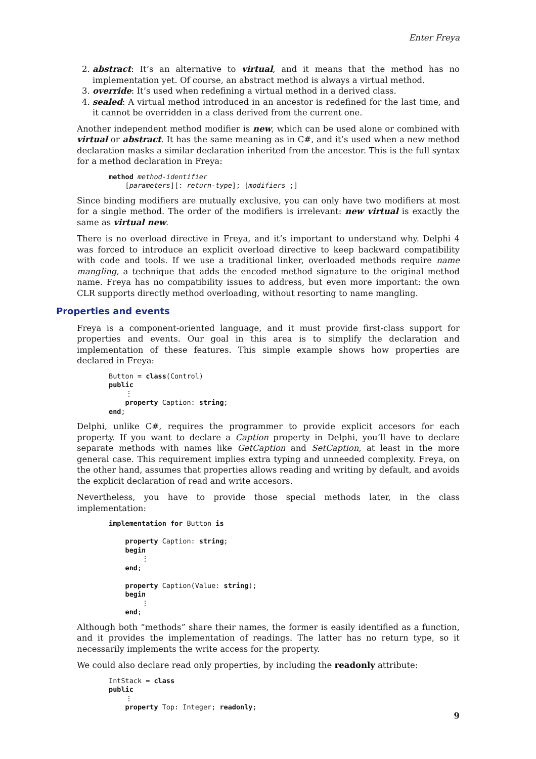Enter Freya
2. abstract: It’s an alternative to virtual, and it means that the method has no implementation yet. Of course, an abstract method is always a virtual method.
3. override: It’s used when redefining a virtual method in a derived class.
4. sealed: A virtual method introduced in an ancestor is redefined for the last time, and it cannot be overridden in a class derived from the current one.
Another independent method modifier is new, which can be used alone or combined with virtual or abstract. It has the same meaning as in C#, and it’s used when a new method declaration masks a similar declaration inherited from the ancestor. This is the full syntax for a method declaration in Freya:
method method-identifier
    [parameters][: return-type]; [modifiers ;]
Since binding modifiers are mutually exclusive, you can only have two modifiers at most for a single method. The order of the modifiers is irrelevant: new virtual is exactly the same as virtual new.
There is no overload directive in Freya, and it’s important to understand why. Delphi 4 was forced to introduce an explicit overload directive to keep backward compatibility with code and tools. If we use a traditional linker, overloaded methods require name mangling, a technique that adds the encoded method signature to the original method name. Freya has no compatibility issues to address, but even more important: the own CLR supports directly method overloading, without resorting to name mangling.
Properties and events
Freya is a component-oriented language, and it must provide first-class support for properties and events. Our goal in this area is to simplify the declaration and implementation of these features. This simple example shows how properties are declared in Freya:
Button = class(Control)
public
    ⋮
    property Caption: string;
end;
Delphi, unlike C#, requires the programmer to provide explicit accesors for each property. If you want to declare a Caption property in Delphi, you’ll have to declare separate methods with names like GetCaption and SetCaption, at least in the more general case. This requirement implies extra typing and unneeded complexity. Freya, on the other hand, assumes that properties allows reading and writing by default, and avoids the explicit declaration of read and write accesors.
Nevertheless, you have to provide those special methods later, in the class implementation:
implementation for Button is

    property Caption: string;
    begin
        ⋮
    end;

    property Caption(Value: string);
    begin
        ⋮
    end;
Although both “methods” share their names, the former is easily identified as a function, and it provides the implementation of readings. The latter has no return type, so it necessarily implements the write access for the property.
We could also declare read only properties, by including the readonly attribute:
IntStack = class
public
    ⋮
    property Top: Integer; readonly;
9